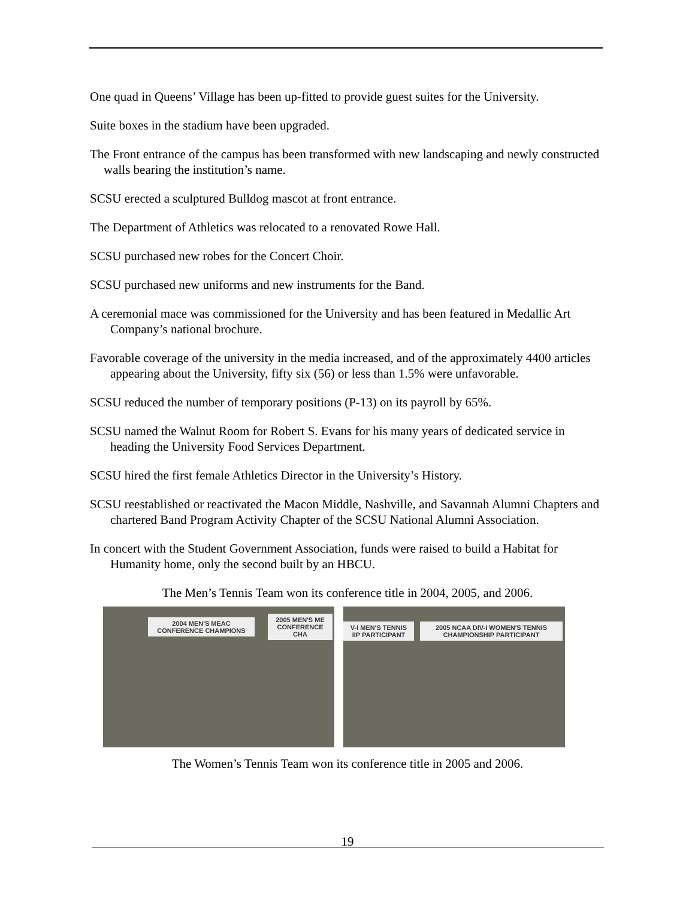One quad in Queens’ Village has been up-fitted to provide guest suites for the University.
Suite boxes in the stadium have been upgraded.
The Front entrance of the campus has been transformed with new landscaping and newly constructed walls bearing the institution’s name.
SCSU erected a sculptured Bulldog mascot at front entrance.
The Department of Athletics was relocated to a renovated Rowe Hall.
SCSU purchased new robes for the Concert Choir.
SCSU purchased new uniforms and new instruments for the Band.
A ceremonial mace was commissioned for the University and has been featured in Medallic Art Company’s national brochure.
Favorable coverage of the university in the media increased, and of the approximately 4400 articles appearing about the University, fifty six (56) or less than 1.5% were unfavorable.
SCSU reduced the number of temporary positions (P-13) on its payroll by 65%.
SCSU named the Walnut Room for Robert S. Evans for his many years of dedicated service in heading the University Food Services Department.
SCSU hired the first female Athletics Director in the University’s History.
SCSU reestablished or reactivated the Macon Middle, Nashville, and Savannah Alumni Chapters and chartered Band Program Activity Chapter of the SCSU National Alumni Association.
In concert with the Student Government Association, funds were raised to build a Habitat for Humanity home, only the second built by an HBCU.
The Men’s Tennis Team won its conference title in 2004, 2005, and 2006.
2004 MEN'S MEAC CONFERENCE CHAMPIONS
2005 MEN'S ME CONFERENCE CHA
V-I MEN'S TENNIS IIP PARTICIPANT
2005 NCAA DIV-I WOMEN'S TENNIS CHAMPIONSHIP PARTICIPANT
The Women’s Tennis Team won its conference title in 2005 and 2006.
19